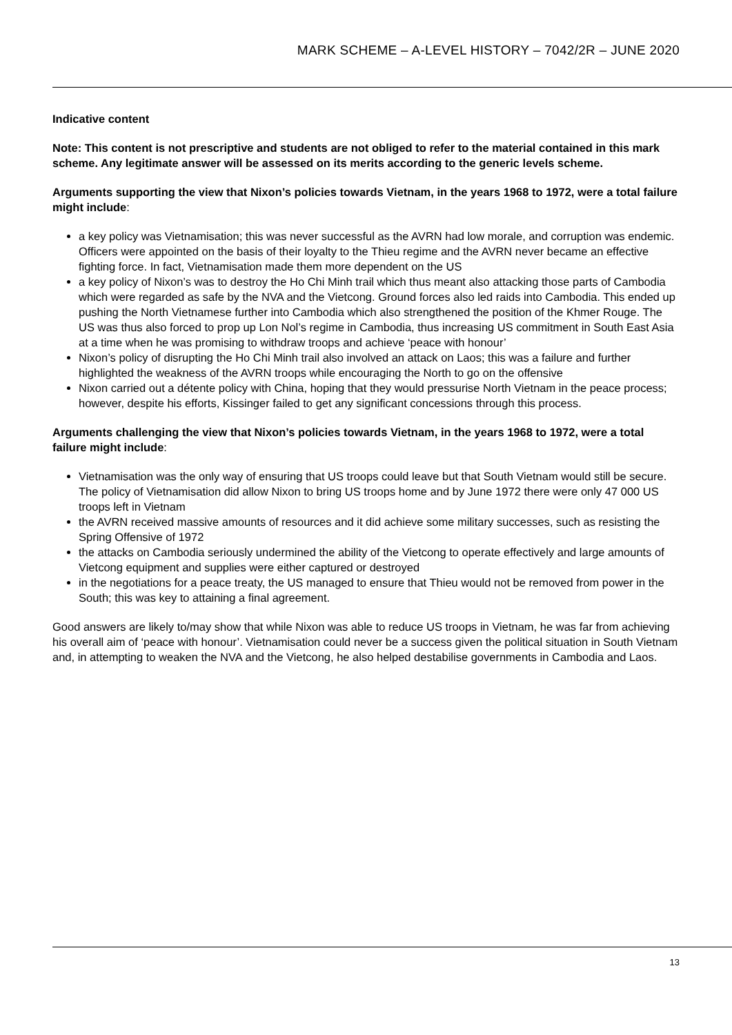MARK SCHEME – A-LEVEL HISTORY – 7042/2R – JUNE 2020
Indicative content
Note: This content is not prescriptive and students are not obliged to refer to the material contained in this mark scheme. Any legitimate answer will be assessed on its merits according to the generic levels scheme.
Arguments supporting the view that Nixon’s policies towards Vietnam, in the years 1968 to 1972, were a total failure might include:
a key policy was Vietnamisation; this was never successful as the AVRN had low morale, and corruption was endemic. Officers were appointed on the basis of their loyalty to the Thieu regime and the AVRN never became an effective fighting force. In fact, Vietnamisation made them more dependent on the US
a key policy of Nixon’s was to destroy the Ho Chi Minh trail which thus meant also attacking those parts of Cambodia which were regarded as safe by the NVA and the Vietcong. Ground forces also led raids into Cambodia. This ended up pushing the North Vietnamese further into Cambodia which also strengthened the position of the Khmer Rouge. The US was thus also forced to prop up Lon Nol’s regime in Cambodia, thus increasing US commitment in South East Asia at a time when he was promising to withdraw troops and achieve ‘peace with honour’
Nixon’s policy of disrupting the Ho Chi Minh trail also involved an attack on Laos; this was a failure and further highlighted the weakness of the AVRN troops while encouraging the North to go on the offensive
Nixon carried out a détente policy with China, hoping that they would pressurise North Vietnam in the peace process; however, despite his efforts, Kissinger failed to get any significant concessions through this process.
Arguments challenging the view that Nixon’s policies towards Vietnam, in the years 1968 to 1972, were a total failure might include:
Vietnamisation was the only way of ensuring that US troops could leave but that South Vietnam would still be secure. The policy of Vietnamisation did allow Nixon to bring US troops home and by June 1972 there were only 47 000 US troops left in Vietnam
the AVRN received massive amounts of resources and it did achieve some military successes, such as resisting the Spring Offensive of 1972
the attacks on Cambodia seriously undermined the ability of the Vietcong to operate effectively and large amounts of Vietcong equipment and supplies were either captured or destroyed
in the negotiations for a peace treaty, the US managed to ensure that Thieu would not be removed from power in the South; this was key to attaining a final agreement.
Good answers are likely to/may show that while Nixon was able to reduce US troops in Vietnam, he was far from achieving his overall aim of ‘peace with honour’. Vietnamisation could never be a success given the political situation in South Vietnam and, in attempting to weaken the NVA and the Vietcong, he also helped destabilise governments in Cambodia and Laos.
13